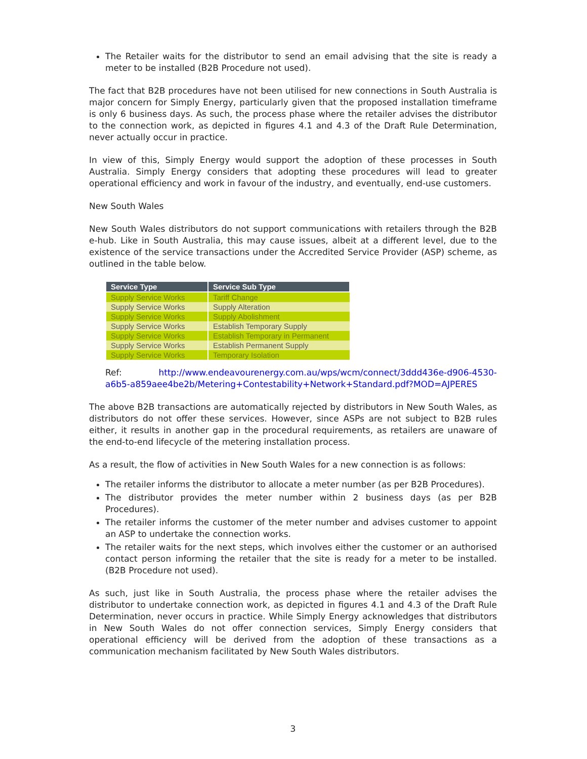The Retailer waits for the distributor to send an email advising that the site is ready a meter to be installed (B2B Procedure not used).
The fact that B2B procedures have not been utilised for new connections in South Australia is major concern for Simply Energy, particularly given that the proposed installation timeframe is only 6 business days. As such, the process phase where the retailer advises the distributor to the connection work, as depicted in figures 4.1 and 4.3 of the Draft Rule Determination, never actually occur in practice.
In view of this, Simply Energy would support the adoption of these processes in South Australia. Simply Energy considers that adopting these procedures will lead to greater operational efficiency and work in favour of the industry, and eventually, end-use customers.
New South Wales
New South Wales distributors do not support communications with retailers through the B2B e-hub. Like in South Australia, this may cause issues, albeit at a different level, due to the existence of the service transactions under the Accredited Service Provider (ASP) scheme, as outlined in the table below.
| Service Type | Service Sub Type |
| --- | --- |
| Supply Service Works | Tariff Change |
| Supply Service Works | Supply Alteration |
| Supply Service Works | Supply Abolishment |
| Supply Service Works | Establish Temporary Supply |
| Supply Service Works | Establish Temporary in Permanent |
| Supply Service Works | Establish Permanent Supply |
| Supply Service Works | Temporary Isolation |
Ref: http://www.endeavourenergy.com.au/wps/wcm/connect/3ddd436e-d906-4530-a6b5-a859aee4be2b/Metering+Contestability+Network+Standard.pdf?MOD=AJPERES
The above B2B transactions are automatically rejected by distributors in New South Wales, as distributors do not offer these services. However, since ASPs are not subject to B2B rules either, it results in another gap in the procedural requirements, as retailers are unaware of the end-to-end lifecycle of the metering installation process.
As a result, the flow of activities in New South Wales for a new connection is as follows:
The retailer informs the distributor to allocate a meter number (as per B2B Procedures).
The distributor provides the meter number within 2 business days (as per B2B Procedures).
The retailer informs the customer of the meter number and advises customer to appoint an ASP to undertake the connection works.
The retailer waits for the next steps, which involves either the customer or an authorised contact person informing the retailer that the site is ready for a meter to be installed. (B2B Procedure not used).
As such, just like in South Australia, the process phase where the retailer advises the distributor to undertake connection work, as depicted in figures 4.1 and 4.3 of the Draft Rule Determination, never occurs in practice. While Simply Energy acknowledges that distributors in New South Wales do not offer connection services, Simply Energy considers that operational efficiency will be derived from the adoption of these transactions as a communication mechanism facilitated by New South Wales distributors.
3